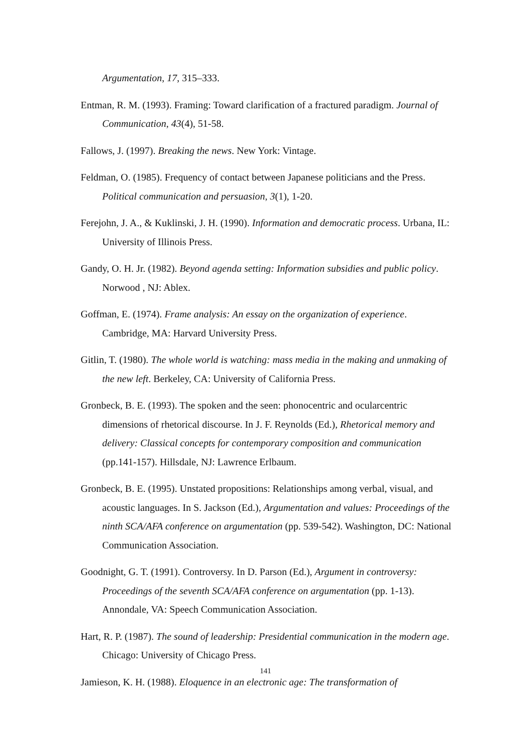Argumentation, 17, 315–333.
Entman, R. M. (1993). Framing: Toward clarification of a fractured paradigm. Journal of Communication, 43(4), 51-58.
Fallows, J. (1997). Breaking the news. New York: Vintage.
Feldman, O. (1985). Frequency of contact between Japanese politicians and the Press. Political communication and persuasion, 3(1), 1-20.
Ferejohn, J. A., & Kuklinski, J. H. (1990). Information and democratic process. Urbana, IL: University of Illinois Press.
Gandy, O. H. Jr. (1982). Beyond agenda setting: Information subsidies and public policy. Norwood , NJ: Ablex.
Goffman, E. (1974). Frame analysis: An essay on the organization of experience. Cambridge, MA: Harvard University Press.
Gitlin, T. (1980). The whole world is watching: mass media in the making and unmaking of the new left. Berkeley, CA: University of California Press.
Gronbeck, B. E. (1993). The spoken and the seen: phonocentric and ocularcentric dimensions of rhetorical discourse. In J. F. Reynolds (Ed.), Rhetorical memory and delivery: Classical concepts for contemporary composition and communication (pp.141-157). Hillsdale, NJ: Lawrence Erlbaum.
Gronbeck, B. E. (1995). Unstated propositions: Relationships among verbal, visual, and acoustic languages. In S. Jackson (Ed.), Argumentation and values: Proceedings of the ninth SCA/AFA conference on argumentation (pp. 539-542). Washington, DC: National Communication Association.
Goodnight, G. T. (1991). Controversy. In D. Parson (Ed.), Argument in controversy: Proceedings of the seventh SCA/AFA conference on argumentation (pp. 1-13). Annondale, VA: Speech Communication Association.
Hart, R. P. (1987). The sound of leadership: Presidential communication in the modern age. Chicago: University of Chicago Press.
Jamieson, K. H. (1988). Eloquence in an electronic age: The transformation of
141